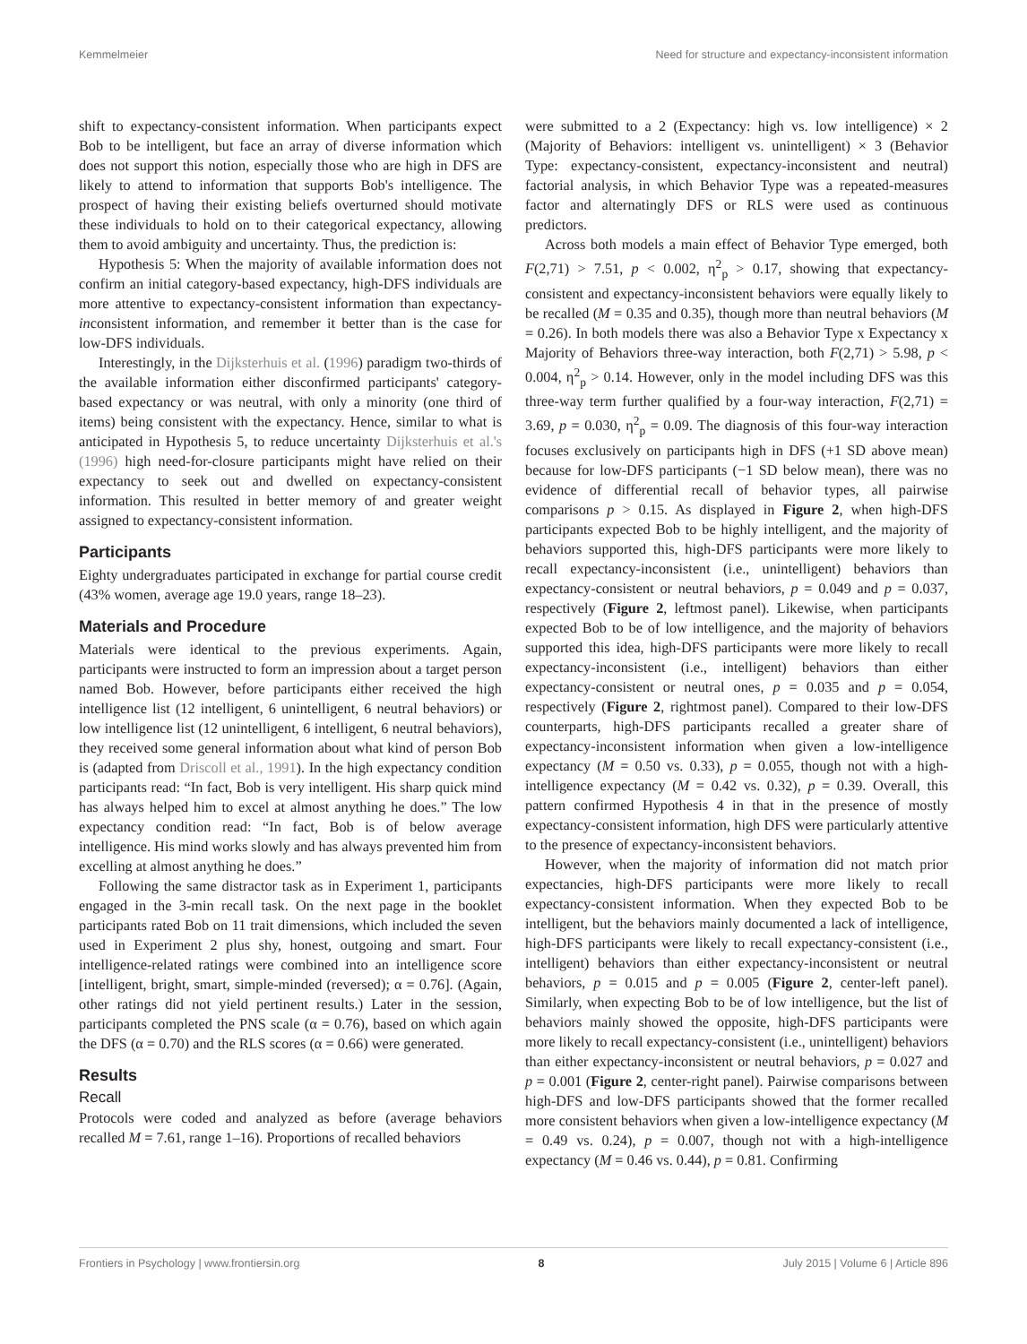Kemmelmeier Need for structure and expectancy-inconsistent information
shift to expectancy-consistent information. When participants expect Bob to be intelligent, but face an array of diverse information which does not support this notion, especially those who are high in DFS are likely to attend to information that supports Bob's intelligence. The prospect of having their existing beliefs overturned should motivate these individuals to hold on to their categorical expectancy, allowing them to avoid ambiguity and uncertainty. Thus, the prediction is:
Hypothesis 5: When the majority of available information does not confirm an initial category-based expectancy, high-DFS individuals are more attentive to expectancy-consistent information than expectancy-inconsistent information, and remember it better than is the case for low-DFS individuals.
Interestingly, in the Dijksterhuis et al. (1996) paradigm two-thirds of the available information either disconfirmed participants' category-based expectancy or was neutral, with only a minority (one third of items) being consistent with the expectancy. Hence, similar to what is anticipated in Hypothesis 5, to reduce uncertainty Dijksterhuis et al.'s (1996) high need-for-closure participants might have relied on their expectancy to seek out and dwelled on expectancy-consistent information. This resulted in better memory of and greater weight assigned to expectancy-consistent information.
Participants
Eighty undergraduates participated in exchange for partial course credit (43% women, average age 19.0 years, range 18–23).
Materials and Procedure
Materials were identical to the previous experiments. Again, participants were instructed to form an impression about a target person named Bob. However, before participants either received the high intelligence list (12 intelligent, 6 unintelligent, 6 neutral behaviors) or low intelligence list (12 unintelligent, 6 intelligent, 6 neutral behaviors), they received some general information about what kind of person Bob is (adapted from Driscoll et al., 1991). In the high expectancy condition participants read: “In fact, Bob is very intelligent. His sharp quick mind has always helped him to excel at almost anything he does.” The low expectancy condition read: “In fact, Bob is of below average intelligence. His mind works slowly and has always prevented him from excelling at almost anything he does.”
Following the same distractor task as in Experiment 1, participants engaged in the 3-min recall task. On the next page in the booklet participants rated Bob on 11 trait dimensions, which included the seven used in Experiment 2 plus shy, honest, outgoing and smart. Four intelligence-related ratings were combined into an intelligence score [intelligent, bright, smart, simple-minded (reversed); α = 0.76]. (Again, other ratings did not yield pertinent results.) Later in the session, participants completed the PNS scale (α = 0.76), based on which again the DFS (α = 0.70) and the RLS scores (α = 0.66) were generated.
Results
Recall
Protocols were coded and analyzed as before (average behaviors recalled M = 7.61, range 1–16). Proportions of recalled behaviors
were submitted to a 2 (Expectancy: high vs. low intelligence) × 2 (Majority of Behaviors: intelligent vs. unintelligent) × 3 (Behavior Type: expectancy-consistent, expectancy-inconsistent and neutral) factorial analysis, in which Behavior Type was a repeated-measures factor and alternatingly DFS or RLS were used as continuous predictors.
Across both models a main effect of Behavior Type emerged, both F(2,71) > 7.51, p < 0.002, η<sup>2</sup><sub>p</sub> > 0.17, showing that expectancy-consistent and expectancy-inconsistent behaviors were equally likely to be recalled (M = 0.35 and 0.35), though more than neutral behaviors (M = 0.26). In both models there was also a Behavior Type x Expectancy x Majority of Behaviors three-way interaction, both F(2,71) > 5.98, p < 0.004, η<sup>2</sup><sub>p</sub> > 0.14. However, only in the model including DFS was this three-way term further qualified by a four-way interaction, F(2,71) = 3.69, p = 0.030, η<sup>2</sup><sub>p</sub> = 0.09. The diagnosis of this four-way interaction focuses exclusively on participants high in DFS (+1 SD above mean) because for low-DFS participants (−1 SD below mean), there was no evidence of differential recall of behavior types, all pairwise comparisons p > 0.15. As displayed in Figure 2, when high-DFS participants expected Bob to be highly intelligent, and the majority of behaviors supported this, high-DFS participants were more likely to recall expectancy-inconsistent (i.e., unintelligent) behaviors than expectancy-consistent or neutral behaviors, p = 0.049 and p = 0.037, respectively (Figure 2, leftmost panel). Likewise, when participants expected Bob to be of low intelligence, and the majority of behaviors supported this idea, high-DFS participants were more likely to recall expectancy-inconsistent (i.e., intelligent) behaviors than either expectancy-consistent or neutral ones, p = 0.035 and p = 0.054, respectively (Figure 2, rightmost panel). Compared to their low-DFS counterparts, high-DFS participants recalled a greater share of expectancy-inconsistent information when given a low-intelligence expectancy (M = 0.50 vs. 0.33), p = 0.055, though not with a high-intelligence expectancy (M = 0.42 vs. 0.32), p = 0.39. Overall, this pattern confirmed Hypothesis 4 in that in the presence of mostly expectancy-consistent information, high DFS were particularly attentive to the presence of expectancy-inconsistent behaviors.
However, when the majority of information did not match prior expectancies, high-DFS participants were more likely to recall expectancy-consistent information. When they expected Bob to be intelligent, but the behaviors mainly documented a lack of intelligence, high-DFS participants were likely to recall expectancy-consistent (i.e., intelligent) behaviors than either expectancy-inconsistent or neutral behaviors, p = 0.015 and p = 0.005 (Figure 2, center-left panel). Similarly, when expecting Bob to be of low intelligence, but the list of behaviors mainly showed the opposite, high-DFS participants were more likely to recall expectancy-consistent (i.e., unintelligent) behaviors than either expectancy-inconsistent or neutral behaviors, p = 0.027 and p = 0.001 (Figure 2, center-right panel). Pairwise comparisons between high-DFS and low-DFS participants showed that the former recalled more consistent behaviors when given a low-intelligence expectancy (M = 0.49 vs. 0.24), p = 0.007, though not with a high-intelligence expectancy (M = 0.46 vs. 0.44), p = 0.81. Confirming
Frontiers in Psychology | www.frontiersin.org 8 July 2015 | Volume 6 | Article 896